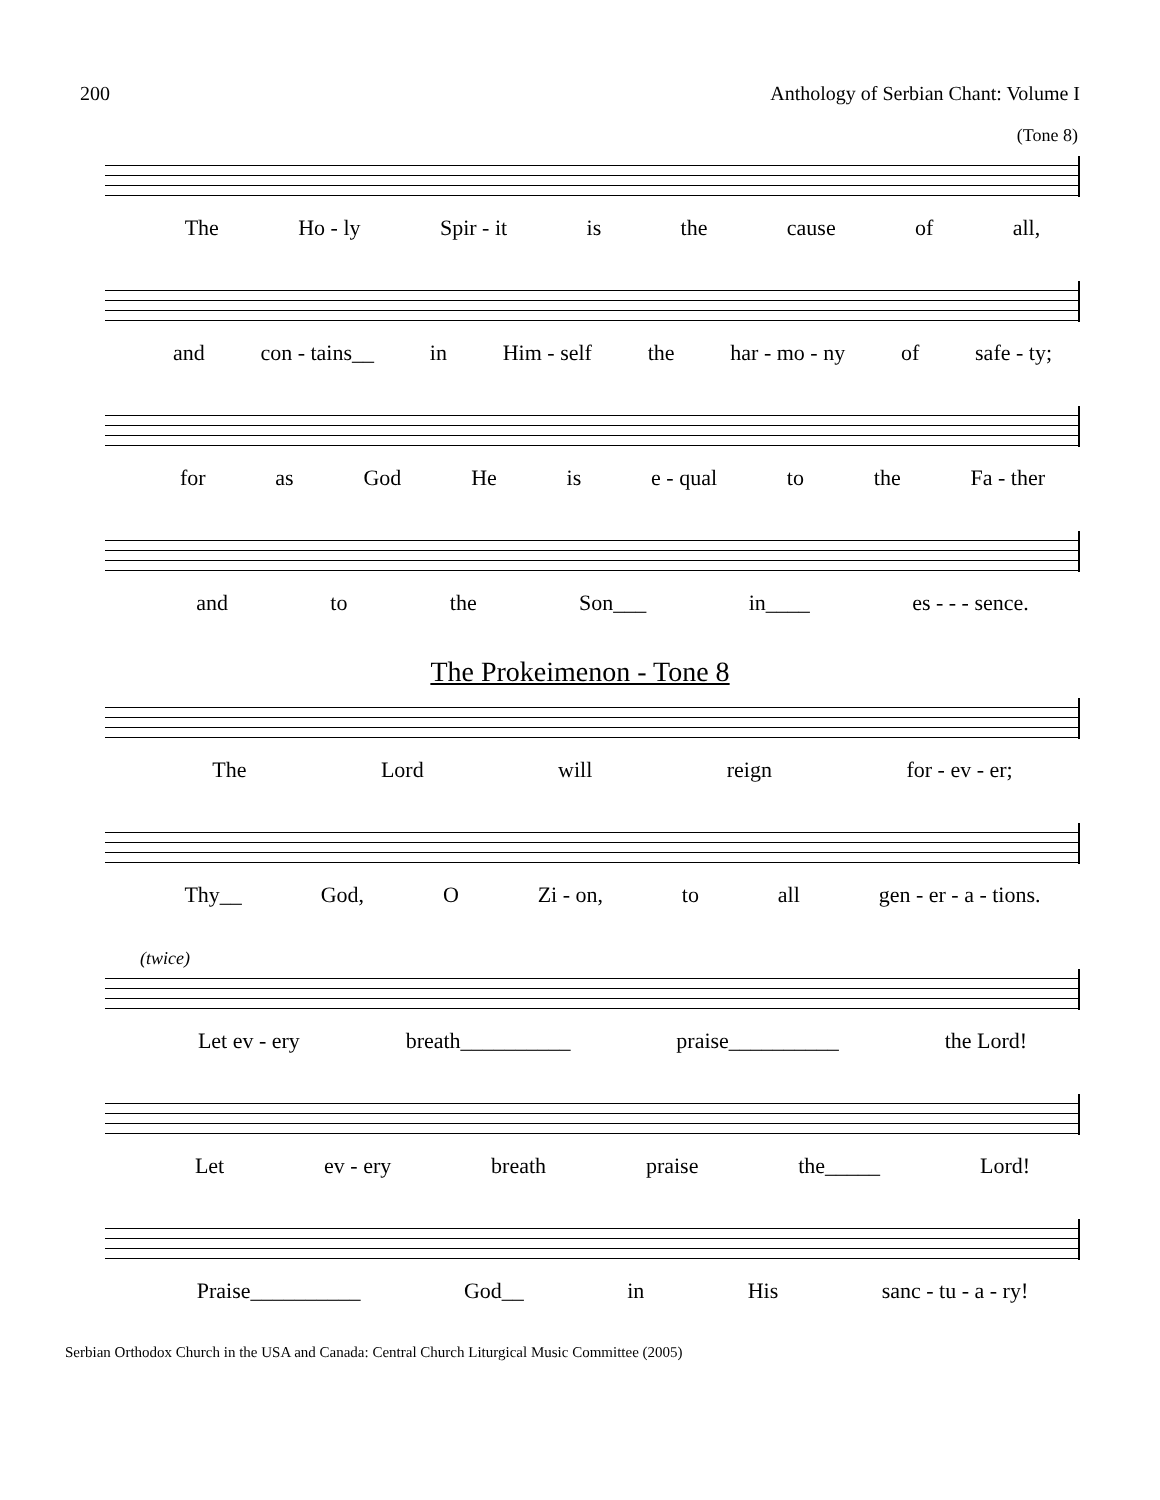200 Anthology of Serbian Chant: Volume I
(Tone 8)
The Ho - ly Spir - it is the cause of all,
and con - tains__ in Him - self the har - mo - ny of safe - ty;
for as God He is e - qual to the Fa - ther
and to the Son___ in____ es - - - sence.
The Prokeimenon - Tone 8
The Lord will reign for - ev - er;
Thy__ God, O Zi - on, to all gen - er - a - tions.
(twice)
Let ev - ery breath__________ praise__________ the Lord!
Let ev - ery breath praise the_____ Lord!
Praise__________ God__ in His sanc - tu - a - ry!
Serbian Orthodox Church in the USA and Canada: Central Church Liturgical Music Committee (2005)